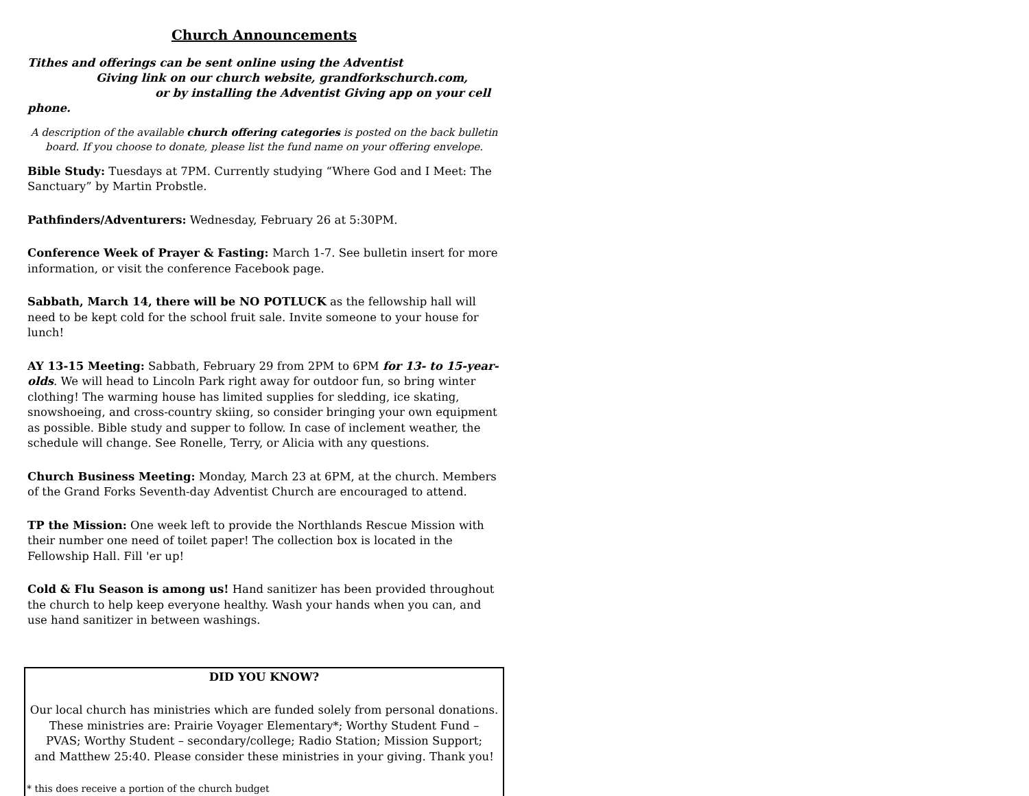Church Announcements
Tithes and offerings can be sent online using the Adventist
Giving link on our church website, grandforkschurch.com,
or by installing the Adventist Giving app on your cell phone.
A description of the available church offering categories is posted on the back bulletin board. If you choose to donate, please list the fund name on your offering envelope.
Bible Study: Tuesdays at 7PM. Currently studying “Where God and I Meet: The Sanctuary” by Martin Probstle.
Pathfinders/Adventurers: Wednesday, February 26 at 5:30PM.
Conference Week of Prayer & Fasting: March 1-7. See bulletin insert for more information, or visit the conference Facebook page.
Sabbath, March 14, there will be NO POTLUCK as the fellowship hall will need to be kept cold for the school fruit sale. Invite someone to your house for lunch!
AY 13-15 Meeting: Sabbath, February 29 from 2PM to 6PM for 13- to 15-year-olds. We will head to Lincoln Park right away for outdoor fun, so bring winter clothing! The warming house has limited supplies for sledding, ice skating, snowshoeing, and cross-country skiing, so consider bringing your own equipment as possible. Bible study and supper to follow. In case of inclement weather, the schedule will change. See Ronelle, Terry, or Alicia with any questions.
Church Business Meeting: Monday, March 23 at 6PM, at the church. Members of the Grand Forks Seventh-day Adventist Church are encouraged to attend.
TP the Mission: One week left to provide the Northlands Rescue Mission with their number one need of toilet paper! The collection box is located in the Fellowship Hall. Fill 'er up!
Cold & Flu Season is among us! Hand sanitizer has been provided throughout the church to help keep everyone healthy. Wash your hands when you can, and use hand sanitizer in between washings.
DID YOU KNOW?
Our local church has ministries which are funded solely from personal donations.
These ministries are: Prairie Voyager Elementary*; Worthy Student Fund –
PVAS; Worthy Student – secondary/college; Radio Station; Mission Support;
and Matthew 25:40. Please consider these ministries in your giving. Thank you!
* this does receive a portion of the church budget